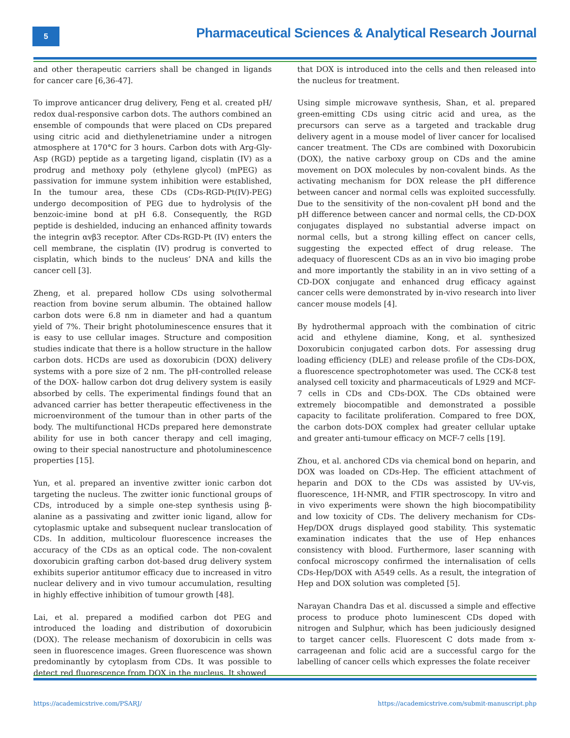5
Pharmaceutical Sciences & Analytical Research Journal
and other therapeutic carriers shall be changed in ligands for cancer care [6,36-47].
To improve anticancer drug delivery, Feng et al. created pH/ redox dual-responsive carbon dots. The authors combined an ensemble of compounds that were placed on CDs prepared using citric acid and diethylenetriamine under a nitrogen atmosphere at 170°C for 3 hours. Carbon dots with Arg-Gly-Asp (RGD) peptide as a targeting ligand, cisplatin (IV) as a prodrug and methoxy poly (ethylene glycol) (mPEG) as passivation for immune system inhibition were established, In the tumour area, these CDs (CDs-RGD-Pt(IV)-PEG) undergo decomposition of PEG due to hydrolysis of the benzoic-imine bond at pH 6.8. Consequently, the RGD peptide is deshielded, inducing an enhanced affinity towards the integrin αvβ3 receptor. After CDs-RGD-Pt (IV) enters the cell membrane, the cisplatin (IV) prodrug is converted to cisplatin, which binds to the nucleus’ DNA and kills the cancer cell [3].
Zheng, et al. prepared hollow CDs using solvothermal reaction from bovine serum albumin. The obtained hallow carbon dots were 6.8 nm in diameter and had a quantum yield of 7%. Their bright photoluminescence ensures that it is easy to use cellular images. Structure and composition studies indicate that there is a hollow structure in the hallow carbon dots. HCDs are used as doxorubicin (DOX) delivery systems with a pore size of 2 nm. The pH-controlled release of the DOX- hallow carbon dot drug delivery system is easily absorbed by cells. The experimental findings found that an advanced carrier has better therapeutic effectiveness in the microenvironment of the tumour than in other parts of the body. The multifunctional HCDs prepared here demonstrate ability for use in both cancer therapy and cell imaging, owing to their special nanostructure and photoluminescence properties [15].
Yun, et al. prepared an inventive zwitter ionic carbon dot targeting the nucleus. The zwitter ionic functional groups of CDs, introduced by a simple one-step synthesis using β-alanine as a passivating and zwitter ionic ligand, allow for cytoplasmic uptake and subsequent nuclear translocation of CDs. In addition, multicolour fluorescence increases the accuracy of the CDs as an optical code. The non-covalent doxorubicin grafting carbon dot-based drug delivery system exhibits superior antitumor efficacy due to increased in vitro nuclear delivery and in vivo tumour accumulation, resulting in highly effective inhibition of tumour growth [48].
Lai, et al. prepared a modified carbon dot PEG and introduced the loading and distribution of doxorubicin (DOX). The release mechanism of doxorubicin in cells was seen in fluorescence images. Green fluorescence was shown predominantly by cytoplasm from CDs. It was possible to detect red fluorescence from DOX in the nucleus. It showed
that DOX is introduced into the cells and then released into the nucleus for treatment.
Using simple microwave synthesis, Shan, et al. prepared green-emitting CDs using citric acid and urea, as the precursors can serve as a targeted and trackable drug delivery agent in a mouse model of liver cancer for localised cancer treatment. The CDs are combined with Doxorubicin (DOX), the native carboxy group on CDs and the amine movement on DOX molecules by non-covalent binds. As the activating mechanism for DOX release the pH difference between cancer and normal cells was exploited successfully. Due to the sensitivity of the non-covalent pH bond and the pH difference between cancer and normal cells, the CD-DOX conjugates displayed no substantial adverse impact on normal cells, but a strong killing effect on cancer cells, suggesting the expected effect of drug release. The adequacy of fluorescent CDs as an in vivo bio imaging probe and more importantly the stability in an in vivo setting of a CD-DOX conjugate and enhanced drug efficacy against cancer cells were demonstrated by in-vivo research into liver cancer mouse models [4].
By hydrothermal approach with the combination of citric acid and ethylene diamine, Kong, et al. synthesized Doxorubicin conjugated carbon dots. For assessing drug loading efficiency (DLE) and release profile of the CDs-DOX, a fluorescence spectrophotometer was used. The CCK-8 test analysed cell toxicity and pharmaceuticals of L929 and MCF-7 cells in CDs and CDs-DOX. The CDs obtained were extremely biocompatible and demonstrated a possible capacity to facilitate proliferation. Compared to free DOX, the carbon dots-DOX complex had greater cellular uptake and greater anti-tumour efficacy on MCF-7 cells [19].
Zhou, et al. anchored CDs via chemical bond on heparin, and DOX was loaded on CDs-Hep. The efficient attachment of heparin and DOX to the CDs was assisted by UV-vis, fluorescence, 1H-NMR, and FTIR spectroscopy. In vitro and in vivo experiments were shown the high biocompatibility and low toxicity of CDs. The delivery mechanism for CDs-Hep/DOX drugs displayed good stability. This systematic examination indicates that the use of Hep enhances consistency with blood. Furthermore, laser scanning with confocal microscopy confirmed the internalisation of cells CDs-Hep/DOX with A549 cells. As a result, the integration of Hep and DOX solution was completed [5].
Narayan Chandra Das et al. discussed a simple and effective process to produce photo luminescent CDs doped with nitrogen and Sulphur, which has been judiciously designed to target cancer cells. Fluorescent C dots made from x-carrageenan and folic acid are a successful cargo for the labelling of cancer cells which expresses the folate receiver
https://academicstrive.com/PSARJ/ https://academicstrive.com/submit-manuscript.php